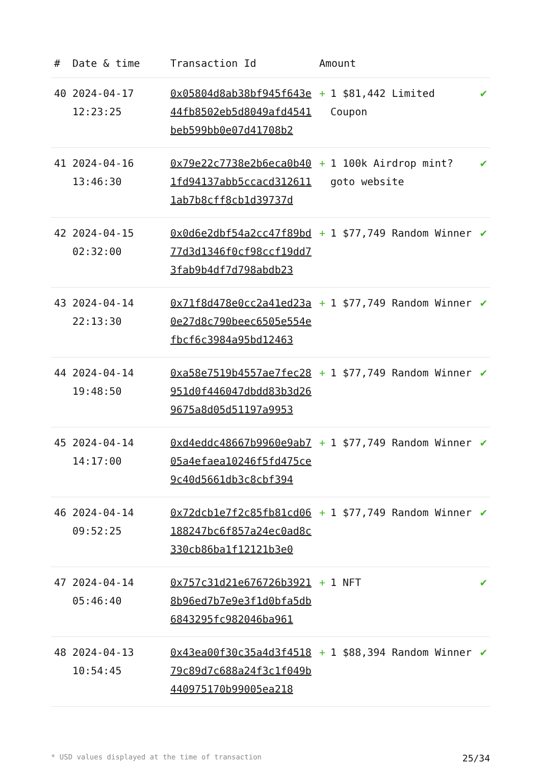| # | Date & time | Transaction Id | Amount | |
| --- | --- | --- | --- | --- |
| 40 | 2024-04-17 12:23:25 | 0x05804d8ab38bf945f643e44fb8502eb5d8049afd4541beb599bb0e07d41708b2 | + 1 $81,442 Limited Coupon | ✔ |
| 41 | 2024-04-16 13:46:30 | 0x79e22c7738e2b6eca0b401fd94137abb5ccacd3126111ab7b8cff8cb1d39737d | + 1 100k Airdrop mint? goto website | ✔ |
| 42 | 2024-04-15 02:32:00 | 0x0d6e2dbf54a2cc47f89bd77d3d1346f0cf98ccf19dd73fab9b4df7d798abdb23 | + 1 $77,749 Random Winner | ✔ |
| 43 | 2024-04-14 22:13:30 | 0x71f8d478e0cc2a41ed23a0e27d8c790beec6505e554efbcf6c3984a95bd12463 | + 1 $77,749 Random Winner | ✔ |
| 44 | 2024-04-14 19:48:50 | 0xa58e7519b4557ae7fec28951d0f446047dbdd83b3d269675a8d05d51197a9953 | + 1 $77,749 Random Winner | ✔ |
| 45 | 2024-04-14 14:17:00 | 0xd4eddc48667b9960e9ab705a4efaea10246f5fd475ce9c40d5661db3c8cbf394 | + 1 $77,749 Random Winner | ✔ |
| 46 | 2024-04-14 09:52:25 | 0x72dcb1e7f2c85fb81cd06188247bc6f857a24ec0ad8c330cb86ba1f12121b3e0 | + 1 $77,749 Random Winner | ✔ |
| 47 | 2024-04-14 05:46:40 | 0x757c31d21e676726b39218b96ed7b7e9e3f1d0bfa5db6843295fc982046ba961 | + 1 NFT | ✔ |
| 48 | 2024-04-13 10:54:45 | 0x43ea00f30c35a4d3f451879c89d7c688a24f3c1f049b440975170b99005ea218 | + 1 $88,394 Random Winner | ✔ |
* USD values displayed at the time of transaction 25/34